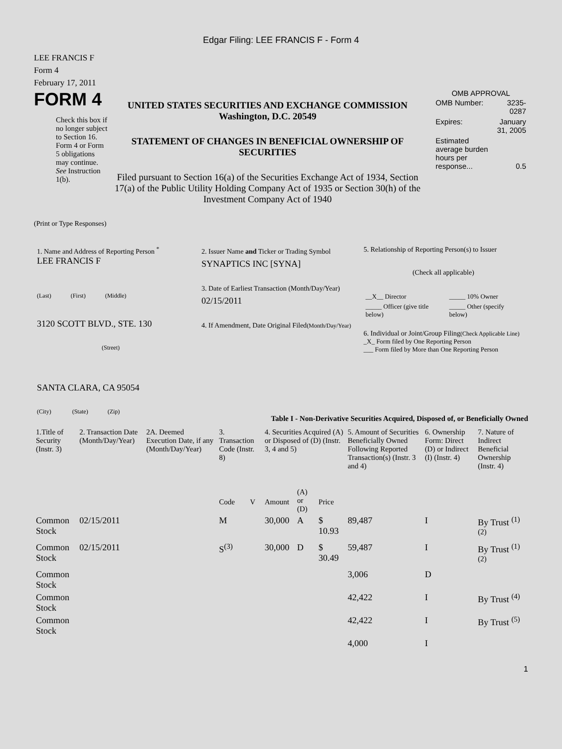Edgar Filing: LEE FRANCIS F - Form 4
LEE FRANCIS F
Form 4
February 17, 2011
FORM 4
Check this box if no longer subject to Section 16. Form 4 or Form 5 obligations may continue. See Instruction 1(b).
UNITED STATES SECURITIES AND EXCHANGE COMMISSION
Washington, D.C. 20549
STATEMENT OF CHANGES IN BENEFICIAL OWNERSHIP OF SECURITIES
Filed pursuant to Section 16(a) of the Securities Exchange Act of 1934, Section 17(a) of the Public Utility Holding Company Act of 1935 or Section 30(h) of the Investment Company Act of 1940
OMB APPROVAL
| OMB Number: | 3235-0287 |
| Expires: | January 31, 2005 |
| Estimated average burden hours per response... | 0.5 |
(Print or Type Responses)
1. Name and Address of Reporting Person <sup>*</sup>
LEE FRANCIS F
(Last) (First) (Middle)
3120 SCOTT BLVD., STE. 130
(Street)
SANTA CLARA, CA 95054
(City) (State) (Zip)
2. Issuer Name and Ticker or Trading Symbol
SYNAPTICS INC [SYNA]
3. Date of Earliest Transaction (Month/Day/Year)
02/15/2011
4. If Amendment, Date Original Filed(Month/Day/Year)
5. Relationship of Reporting Person(s) to Issuer
(Check all applicable)
| __X__ Director | _____ 10% Owner |
| _____ Officer (give title below) | _____ Other (specify below) |
6. Individual or Joint/Group Filing(Check Applicable Line)
_X_ Form filed by One Reporting Person
___ Form filed by More than One Reporting Person
Table I - Non-Derivative Securities Acquired, Disposed of, or Beneficially Owned
| 1.Title of Security (Instr. 3) | 2. Transaction Date (Month/Day/Year) | 2A. Deemed Execution Date, if any (Month/Day/Year) | 3. Transaction Code (Instr. 8) | | 4. Securities Acquired (A) or Disposed of (D) (Instr. 3, 4 and 5) | | | 5. Amount of Securities Beneficially Owned Following Reported Transaction(s) (Instr. 3 and 4) | 6. Ownership Form: Direct (D) or Indirect (I) (Instr. 4) | 7. Nature of Indirect Beneficial Ownership (Instr. 4) |
| --- | --- | --- | --- | --- | --- | --- | --- | --- | --- | --- |
| | | | Code | V | Amount | (A) or (D) | Price | | | |
| Common Stock | 02/15/2011 | | M | | 30,000 | A | $ 10.93 | 89,487 | I | By Trust <sup>(1)</sup> <sup>(2)</sup> |
| Common Stock | 02/15/2011 | | S<sup>(3)</sup> | | 30,000 | D | $ 30.49 | 59,487 | I | By Trust <sup>(1)</sup> <sup>(2)</sup> |
| Common Stock | | | | | | | | 3,006 | D | |
| Common Stock | | | | | | | | 42,422 | I | By Trust <sup>(4)</sup> |
| Common Stock | | | | | | | | 42,422 | I | By Trust <sup>(5)</sup> |
| | | | | | | | | 4,000 | I | |
1